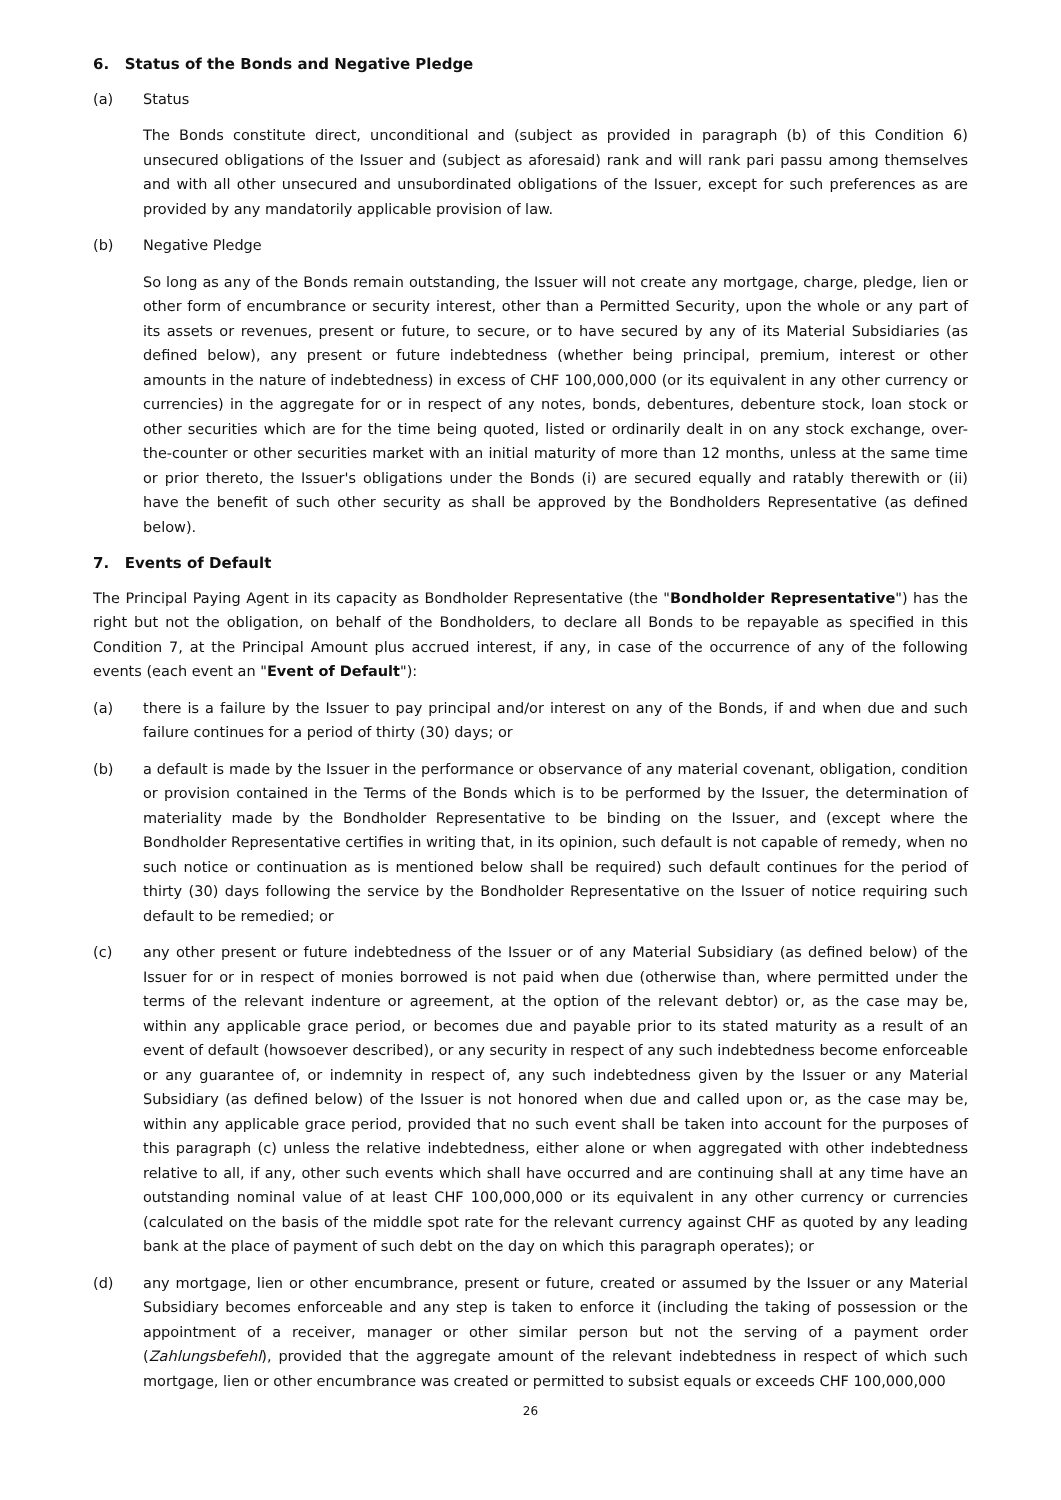6. Status of the Bonds and Negative Pledge
(a) Status
The Bonds constitute direct, unconditional and (subject as provided in paragraph (b) of this Condition 6) unsecured obligations of the Issuer and (subject as aforesaid) rank and will rank pari passu among themselves and with all other unsecured and unsubordinated obligations of the Issuer, except for such preferences as are provided by any mandatorily applicable provision of law.
(b) Negative Pledge
So long as any of the Bonds remain outstanding, the Issuer will not create any mortgage, charge, pledge, lien or other form of encumbrance or security interest, other than a Permitted Security, upon the whole or any part of its assets or revenues, present or future, to secure, or to have secured by any of its Material Subsidiaries (as defined below), any present or future indebtedness (whether being principal, premium, interest or other amounts in the nature of indebtedness) in excess of CHF 100,000,000 (or its equivalent in any other currency or currencies) in the aggregate for or in respect of any notes, bonds, debentures, debenture stock, loan stock or other securities which are for the time being quoted, listed or ordinarily dealt in on any stock exchange, over-the-counter or other securities market with an initial maturity of more than 12 months, unless at the same time or prior thereto, the Issuer's obligations under the Bonds (i) are secured equally and ratably therewith or (ii) have the benefit of such other security as shall be approved by the Bondholders Representative (as defined below).
7. Events of Default
The Principal Paying Agent in its capacity as Bondholder Representative (the "Bondholder Representative") has the right but not the obligation, on behalf of the Bondholders, to declare all Bonds to be repayable as specified in this Condition 7, at the Principal Amount plus accrued interest, if any, in case of the occurrence of any of the following events (each event an "Event of Default"):
(a) there is a failure by the Issuer to pay principal and/or interest on any of the Bonds, if and when due and such failure continues for a period of thirty (30) days; or
(b) a default is made by the Issuer in the performance or observance of any material covenant, obligation, condition or provision contained in the Terms of the Bonds which is to be performed by the Issuer, the determination of materiality made by the Bondholder Representative to be binding on the Issuer, and (except where the Bondholder Representative certifies in writing that, in its opinion, such default is not capable of remedy, when no such notice or continuation as is mentioned below shall be required) such default continues for the period of thirty (30) days following the service by the Bondholder Representative on the Issuer of notice requiring such default to be remedied; or
(c) any other present or future indebtedness of the Issuer or of any Material Subsidiary (as defined below) of the Issuer for or in respect of monies borrowed is not paid when due (otherwise than, where permitted under the terms of the relevant indenture or agreement, at the option of the relevant debtor) or, as the case may be, within any applicable grace period, or becomes due and payable prior to its stated maturity as a result of an event of default (howsoever described), or any security in respect of any such indebtedness become enforceable or any guarantee of, or indemnity in respect of, any such indebtedness given by the Issuer or any Material Subsidiary (as defined below) of the Issuer is not honored when due and called upon or, as the case may be, within any applicable grace period, provided that no such event shall be taken into account for the purposes of this paragraph (c) unless the relative indebtedness, either alone or when aggregated with other indebtedness relative to all, if any, other such events which shall have occurred and are continuing shall at any time have an outstanding nominal value of at least CHF 100,000,000 or its equivalent in any other currency or currencies (calculated on the basis of the middle spot rate for the relevant currency against CHF as quoted by any leading bank at the place of payment of such debt on the day on which this paragraph operates); or
(d) any mortgage, lien or other encumbrance, present or future, created or assumed by the Issuer or any Material Subsidiary becomes enforceable and any step is taken to enforce it (including the taking of possession or the appointment of a receiver, manager or other similar person but not the serving of a payment order (Zahlungsbefehl), provided that the aggregate amount of the relevant indebtedness in respect of which such mortgage, lien or other encumbrance was created or permitted to subsist equals or exceeds CHF 100,000,000
26